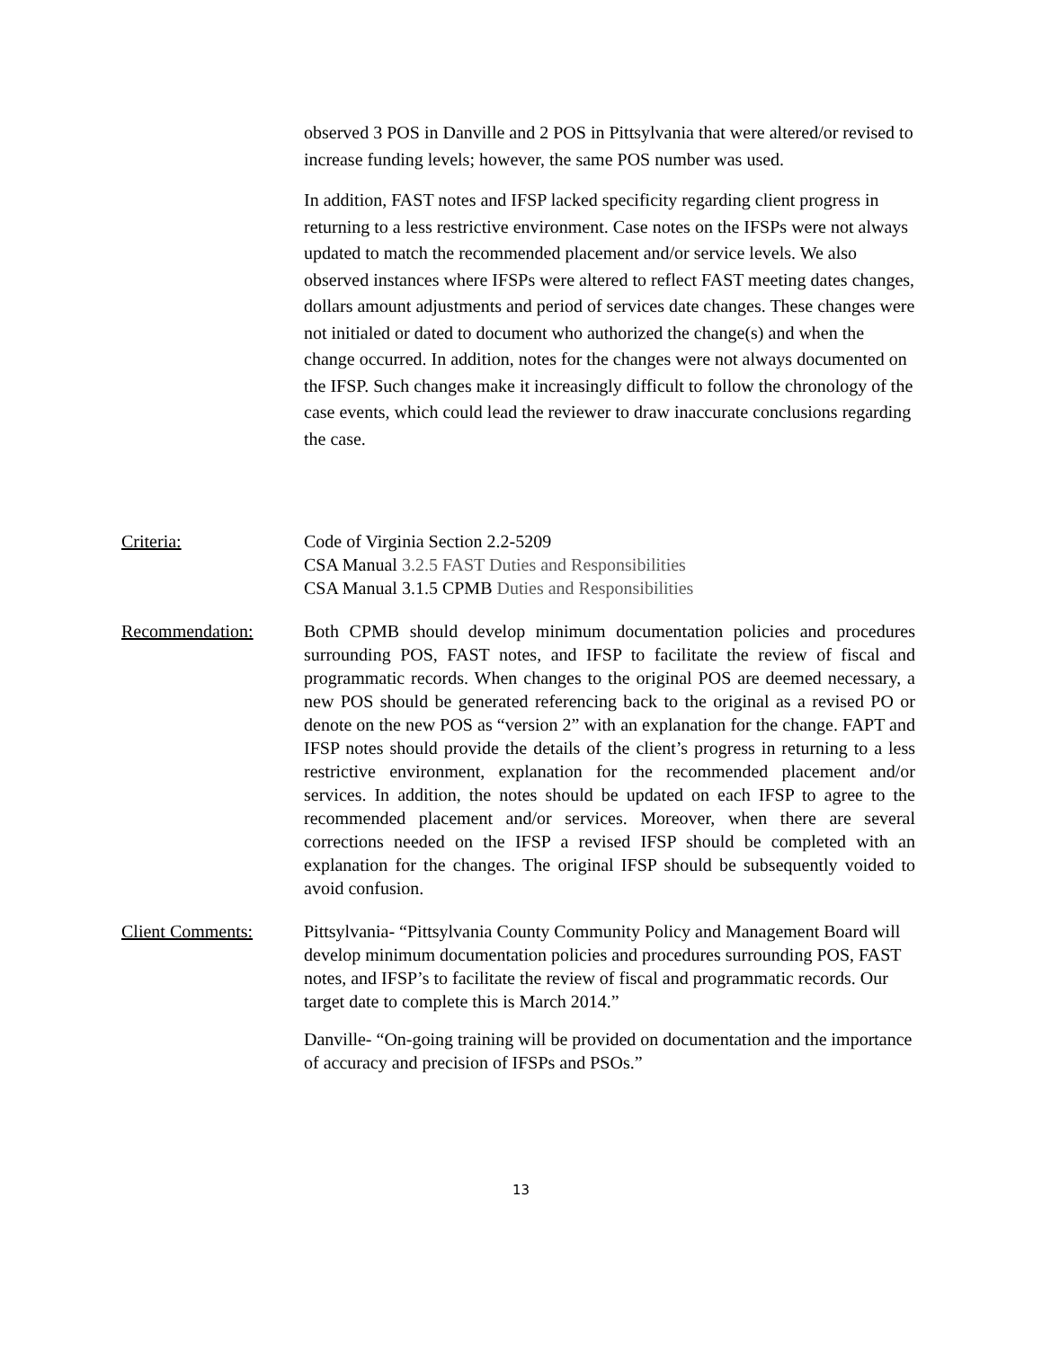observed 3 POS in Danville and 2 POS in Pittsylvania that were altered/or revised to increase funding levels; however, the same POS number was used.
In addition, FAST notes and IFSP lacked specificity regarding client progress in returning to a less restrictive environment. Case notes on the IFSPs were not always updated to match the recommended placement and/or service levels. We also observed instances where IFSPs were altered to reflect FAST meeting dates changes, dollars amount adjustments and period of services date changes. These changes were not initialed or dated to document who authorized the change(s) and when the change occurred. In addition, notes for the changes were not always documented on the IFSP. Such changes make it increasingly difficult to follow the chronology of the case events, which could lead the reviewer to draw inaccurate conclusions regarding the case.
Criteria: Code of Virginia Section 2.2-5209
CSA Manual 3.2.5 FAST Duties and Responsibilities
CSA Manual 3.1.5 CPMB Duties and Responsibilities
Recommendation: Both CPMB should develop minimum documentation policies and procedures surrounding POS, FAST notes, and IFSP to facilitate the review of fiscal and programmatic records. When changes to the original POS are deemed necessary, a new POS should be generated referencing back to the original as a revised PO or denote on the new POS as “version 2” with an explanation for the change. FAPT and IFSP notes should provide the details of the client’s progress in returning to a less restrictive environment, explanation for the recommended placement and/or services. In addition, the notes should be updated on each IFSP to agree to the recommended placement and/or services. Moreover, when there are several corrections needed on the IFSP a revised IFSP should be completed with an explanation for the changes. The original IFSP should be subsequently voided to avoid confusion.
Client Comments: Pittsylvania- “Pittsylvania County Community Policy and Management Board will develop minimum documentation policies and procedures surrounding POS, FAST notes, and IFSP’s to facilitate the review of fiscal and programmatic records. Our target date to complete this is March 2014.”
Danville- “On-going training will be provided on documentation and the importance of accuracy and precision of IFSPs and PSOs.”
13